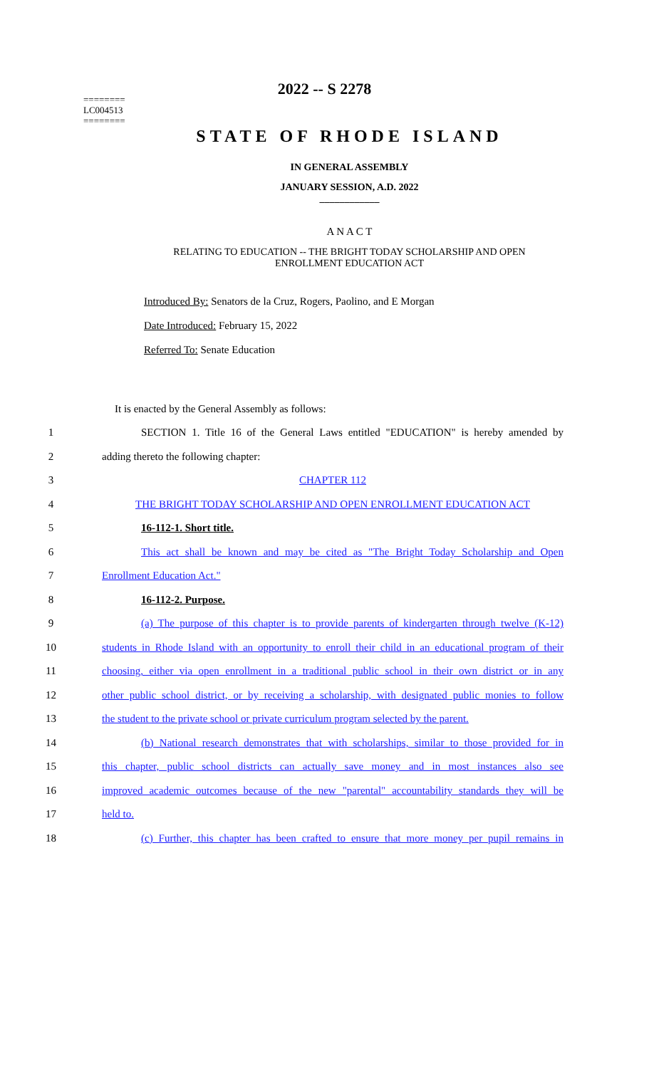========
LC004513
========
2022 -- S 2278
STATE OF RHODE ISLAND
IN GENERAL ASSEMBLY
JANUARY SESSION, A.D. 2022
____________
A N A C T
RELATING TO EDUCATION -- THE BRIGHT TODAY SCHOLARSHIP AND OPEN
ENROLLMENT EDUCATION ACT
Introduced By: Senators de la Cruz, Rogers, Paolino, and E Morgan
Date Introduced: February 15, 2022
Referred To: Senate Education
It is enacted by the General Assembly as follows:
1 SECTION 1. Title 16 of the General Laws entitled "EDUCATION" is hereby amended by
2 adding thereto the following chapter:
3 CHAPTER 112
4 THE BRIGHT TODAY SCHOLARSHIP AND OPEN ENROLLMENT EDUCATION ACT
5 16-112-1. Short title.
6 This act shall be known and may be cited as "The Bright Today Scholarship and Open
7 Enrollment Education Act."
8 16-112-2. Purpose.
9 (a) The purpose of this chapter is to provide parents of kindergarten through twelve (K-12)
10 students in Rhode Island with an opportunity to enroll their child in an educational program of their
11 choosing, either via open enrollment in a traditional public school in their own district or in any
12 other public school district, or by receiving a scholarship, with designated public monies to follow
13 the student to the private school or private curriculum program selected by the parent.
14 (b) National research demonstrates that with scholarships, similar to those provided for in
15 this chapter, public school districts can actually save money and in most instances also see
16 improved academic outcomes because of the new "parental" accountability standards they will be
17 held to.
18 (c) Further, this chapter has been crafted to ensure that more money per pupil remains in